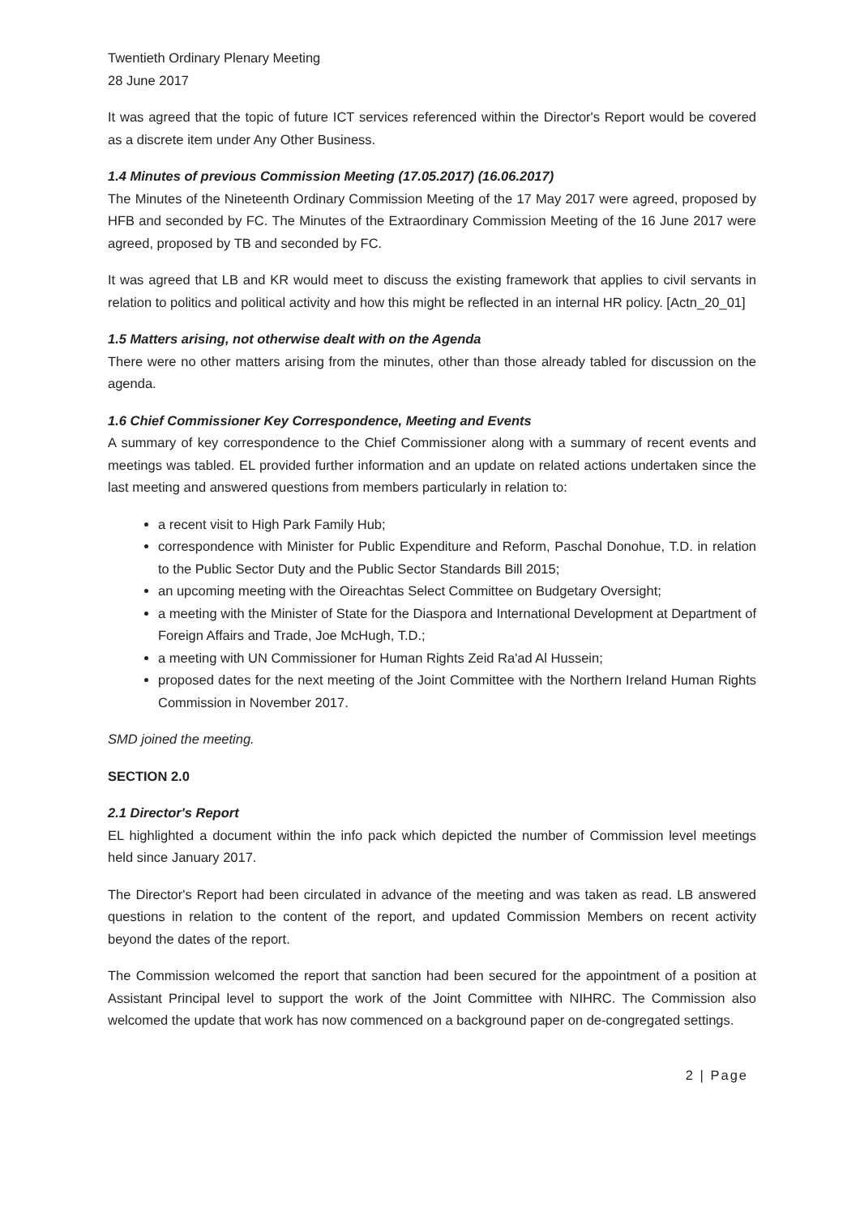Twentieth Ordinary Plenary Meeting
28 June 2017
It was agreed that the topic of future ICT services referenced within the Director's Report would be covered as a discrete item under Any Other Business.
1.4 Minutes of previous Commission Meeting (17.05.2017) (16.06.2017)
The Minutes of the Nineteenth Ordinary Commission Meeting of the 17 May 2017 were agreed, proposed by HFB and seconded by FC. The Minutes of the Extraordinary Commission Meeting of the 16 June 2017 were agreed, proposed by TB and seconded by FC.
It was agreed that LB and KR would meet to discuss the existing framework that applies to civil servants in relation to politics and political activity and how this might be reflected in an internal HR policy. [Actn_20_01]
1.5 Matters arising, not otherwise dealt with on the Agenda
There were no other matters arising from the minutes, other than those already tabled for discussion on the agenda.
1.6 Chief Commissioner Key Correspondence, Meeting and Events
A summary of key correspondence to the Chief Commissioner along with a summary of recent events and meetings was tabled. EL provided further information and an update on related actions undertaken since the last meeting and answered questions from members particularly in relation to:
a recent visit to High Park Family Hub;
correspondence with Minister for Public Expenditure and Reform, Paschal Donohue, T.D. in relation to the Public Sector Duty and the Public Sector Standards Bill 2015;
an upcoming meeting with the Oireachtas Select Committee on Budgetary Oversight;
a meeting with the Minister of State for the Diaspora and International Development at Department of Foreign Affairs and Trade, Joe McHugh, T.D.;
a meeting with UN Commissioner for Human Rights Zeid Ra'ad Al Hussein;
proposed dates for the next meeting of the Joint Committee with the Northern Ireland Human Rights Commission in November 2017.
SMD joined the meeting.
SECTION 2.0
2.1 Director's Report
EL highlighted a document within the info pack which depicted the number of Commission level meetings held since January 2017.
The Director's Report had been circulated in advance of the meeting and was taken as read. LB answered questions in relation to the content of the report, and updated Commission Members on recent activity beyond the dates of the report.
The Commission welcomed the report that sanction had been secured for the appointment of a position at Assistant Principal level to support the work of the Joint Committee with NIHRC. The Commission also welcomed the update that work has now commenced on a background paper on de-congregated settings.
2 | Page